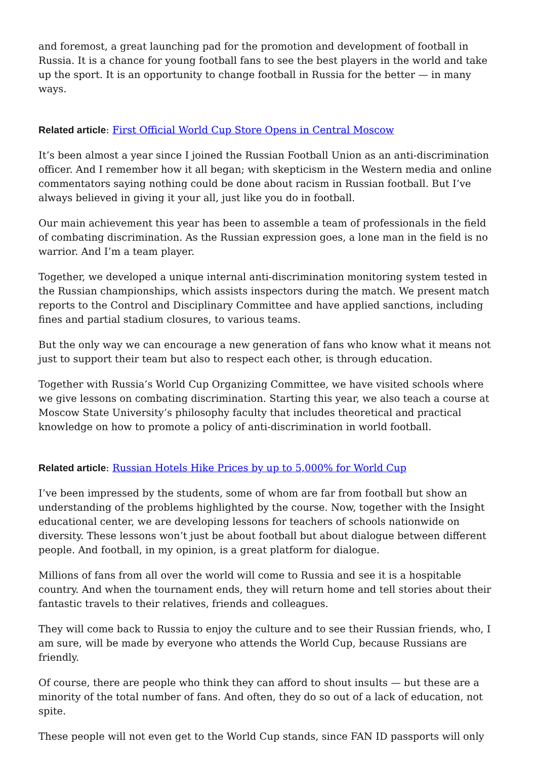and foremost, a great launching pad for the promotion and development of football in Russia. It is a chance for young football fans to see the best players in the world and take up the sport. It is an opportunity to change football in Russia for the better — in many ways.
Related article: First Official World Cup Store Opens in Central Moscow
It’s been almost a year since I joined the Russian Football Union as an anti-discrimination officer. And I remember how it all began; with skepticism in the Western media and online commentators saying nothing could be done about racism in Russian football. But I’ve always believed in giving it your all, just like you do in football.
Our main achievement this year has been to assemble a team of professionals in the field of combating discrimination. As the Russian expression goes, a lone man in the field is no warrior. And I’m a team player.
Together, we developed a unique internal anti-discrimination monitoring system tested in the Russian championships, which assists inspectors during the match. We present match reports to the Control and Disciplinary Committee and have applied sanctions, including fines and partial stadium closures, to various teams.
But the only way we can encourage a new generation of fans who know what it means not just to support their team but also to respect each other, is through education.
Together with Russia’s World Cup Organizing Committee, we have visited schools where we give lessons on combating discrimination. Starting this year, we also teach a course at Moscow State University’s philosophy faculty that includes theoretical and practical knowledge on how to promote a policy of anti-discrimination in world football.
Related article: Russian Hotels Hike Prices by up to 5,000% for World Cup
I’ve been impressed by the students, some of whom are far from football but show an understanding of the problems highlighted by the course. Now, together with the Insight educational center, we are developing lessons for teachers of schools nationwide on diversity. These lessons won’t just be about football but about dialogue between different people. And football, in my opinion, is a great platform for dialogue.
Millions of fans from all over the world will come to Russia and see it is a hospitable country. And when the tournament ends, they will return home and tell stories about their fantastic travels to their relatives, friends and colleagues.
They will come back to Russia to enjoy the culture and to see their Russian friends, who, I am sure, will be made by everyone who attends the World Cup, because Russians are friendly.
Of course, there are people who think they can afford to shout insults — but these are a minority of the total number of fans. And often, they do so out of a lack of education, not spite.
These people will not even get to the World Cup stands, since FAN ID passports will only